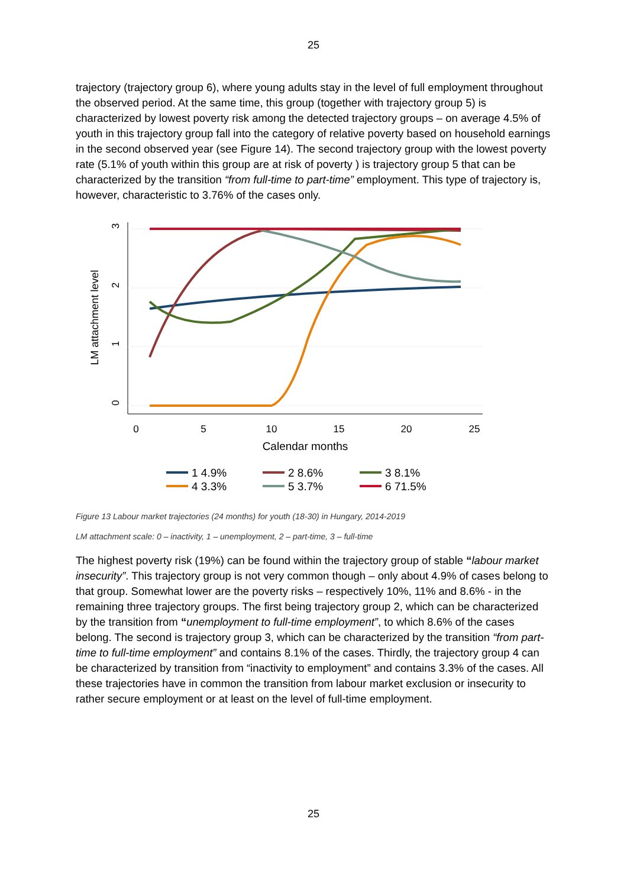25
trajectory (trajectory group 6), where young adults stay in the level of full employment throughout the observed period. At the same time, this group (together with trajectory group 5) is characterized by lowest poverty risk among the detected trajectory groups – on average 4.5% of youth in this trajectory group fall into the category of relative poverty based on household earnings in the second observed year (see Figure 14). The second trajectory group with the lowest poverty rate (5.1% of youth within this group are at risk of poverty ) is trajectory group 5 that can be characterized by the transition “from full-time to part-time” employment. This type of trajectory is, however, characteristic to 3.76% of the cases only.
0
5
10
15
20
25
3
2
1
0
LM attachment level
Calendar months
1 4.9%
2 8.6%
3 8.1%
4 3.3%
5 3.7%
6 71.5%
Figure 13 Labour market trajectories (24 months) for youth (18-30) in Hungary, 2014-2019
LM attachment scale: 0 – inactivity, 1 – unemployment, 2 – part-time, 3 – full-time
The highest poverty risk (19%) can be found within the trajectory group of stable “labour market insecurity”. This trajectory group is not very common though – only about 4.9% of cases belong to that group. Somewhat lower are the poverty risks – respectively 10%, 11% and 8.6% - in the remaining three trajectory groups. The first being trajectory group 2, which can be characterized by the transition from “unemployment to full-time employment”, to which 8.6% of the cases belong. The second is trajectory group 3, which can be characterized by the transition “from part-time to full-time employment” and contains 8.1% of the cases. Thirdly, the trajectory group 4 can be characterized by transition from “inactivity to employment” and contains 3.3% of the cases. All these trajectories have in common the transition from labour market exclusion or insecurity to rather secure employment or at least on the level of full-time employment.
25